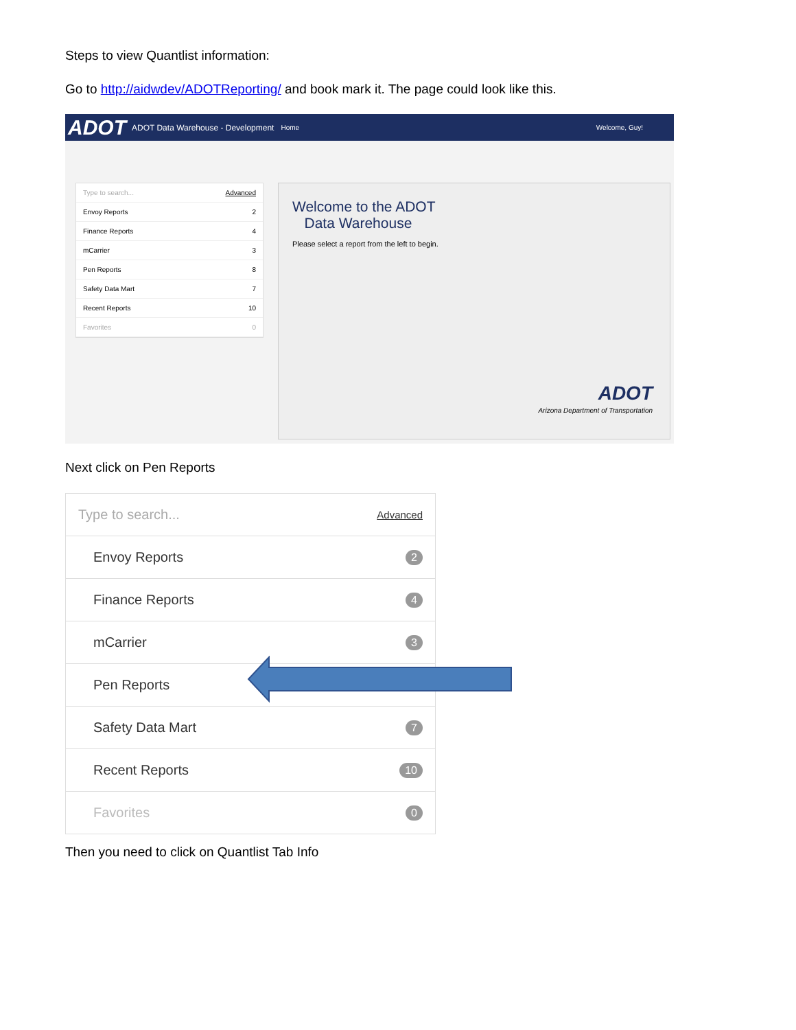Steps to view Quantlist information:
Go to http://aidwdev/ADOTReporting/ and book mark it. The page could look like this.
ADOT ADOT Data Warehouse - Development Home Welcome, Guy!
Type to search... Advanced
Envoy Reports 2
Finance Reports 4
mCarrier 3
Pen Reports 8
Safety Data Mart 7
Recent Reports 10
Favorites 0
Welcome to the ADOT
Data Warehouse
Please select a report from the left to begin.
ADOT
Arizona Department of Transportation
Next click on Pen Reports
Type to search... Advanced
Envoy Reports 2
Finance Reports 4
mCarrier 3
Pen Reports
Safety Data Mart 7
Recent Reports 10
Favorites 0
Then you need to click on Quantlist Tab Info